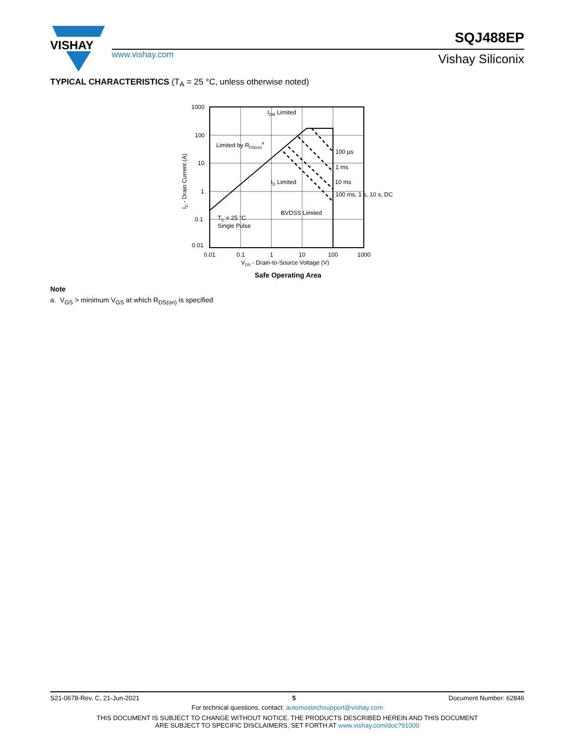VISHAY
www.vishay.com
SQJ488EP
Vishay Siliconix
TYPICAL CHARACTERISTICS (T<sub>A</sub> = 25 °C, unless otherwise noted)
1000
100
10
1
0.1
0.01
0.01
0.1
1
10
100
1000
VDS - Drain-to-Source Voltage (V)
ID - Drain Current (A)
IDM Limited
Limited by RDS(on)a
100 µs
1 ms
10 ms
100 ms, 1 s, 10 s, DC
ID Limited
BVDSS Limited
TC = 25 °C
Single Pulse
Safe Operating Area
Note
a. V<sub>GS</sub> > minimum V<sub>GS</sub> at which R<sub>DS(on)</sub> is specified
S21-0678-Rev. C, 21-Jun-2021 5 Document Number: 62846
For technical questions, contact: automostechsupport@vishay.com
THIS DOCUMENT IS SUBJECT TO CHANGE WITHOUT NOTICE. THE PRODUCTS DESCRIBED HEREIN AND THIS DOCUMENT
ARE SUBJECT TO SPECIFIC DISCLAIMERS, SET FORTH AT www.vishay.com/doc?91000